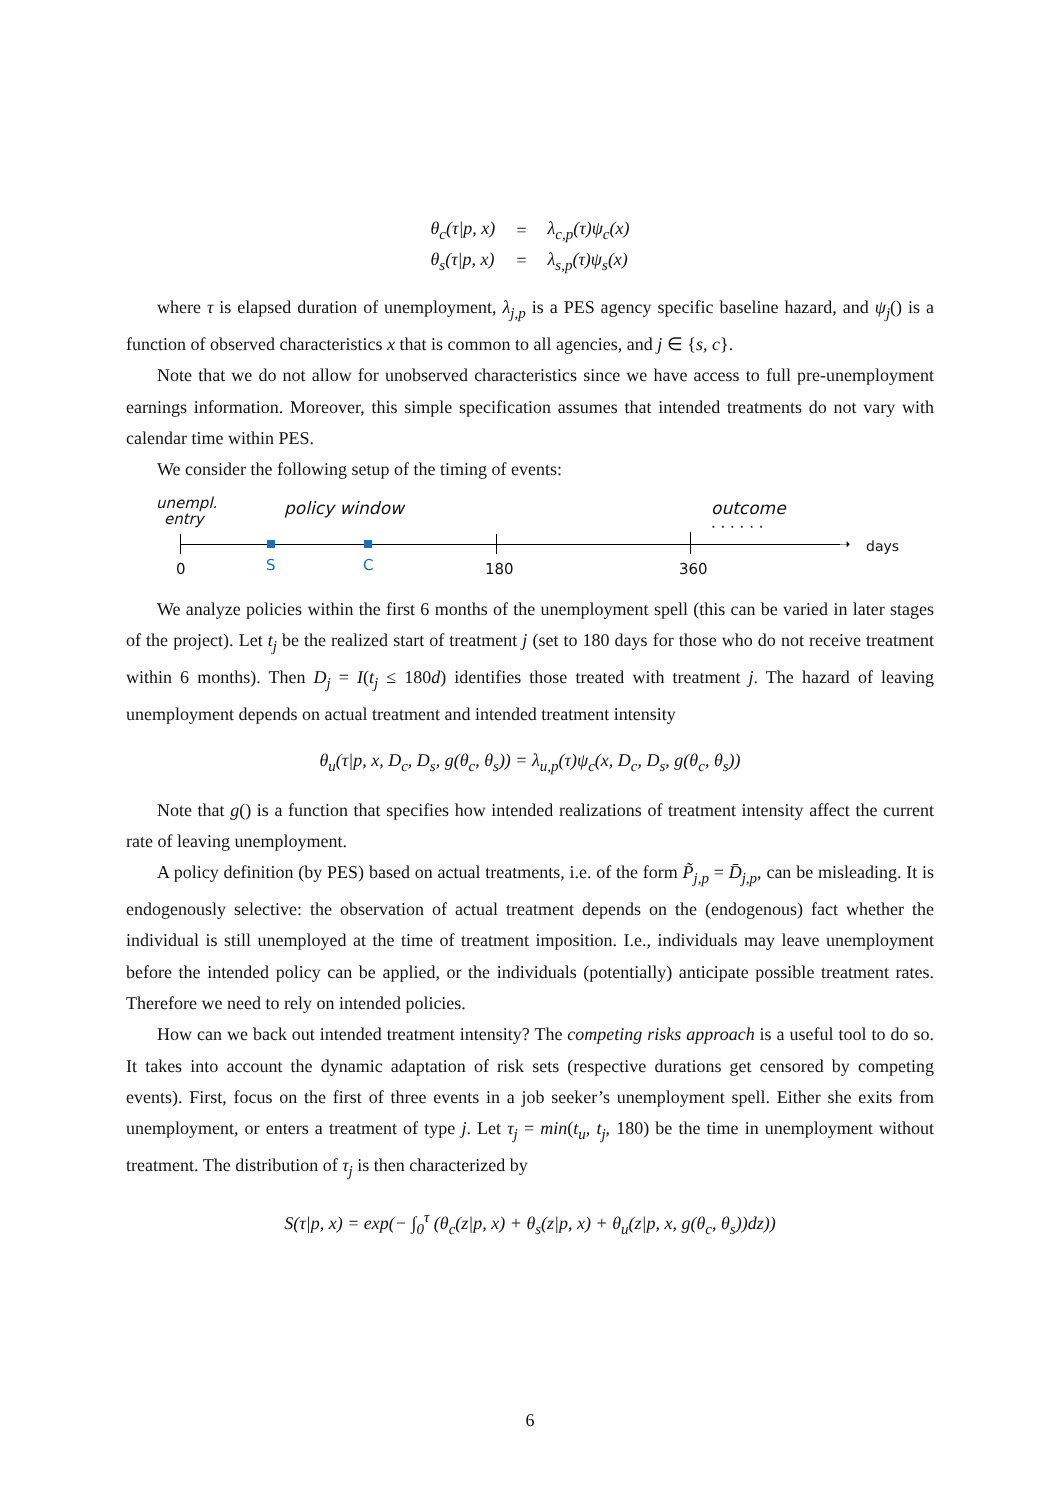| θ<sub>c</sub>(τ/p, x) | = | λ<sub>c,p</sub>(τ)ψ<sub>c</sub>(x) |
| θ<sub>s</sub>(τ/p, x) | = | λ<sub>s,p</sub>(τ)ψ<sub>s</sub>(x) |
where τ is elapsed duration of unemployment, λ<sub>j,p</sub> is a PES agency specific baseline hazard, and ψ<sub>j</sub>() is a function of observed characteristics x that is common to all agencies, and j ∈ {s, c}.
Note that we do not allow for unobserved characteristics since we have access to full pre-unemployment earnings information. Moreover, this simple specification assumes that intended treatments do not vary with calendar time within PES.
We consider the following setup of the timing of events:
unempl.
entry
policy window outcome
· · · · · ·
➝ days
0 S C 180 360
We analyze policies within the first 6 months of the unemployment spell (this can be varied in later stages of the project). Let t<sub>j</sub> be the realized start of treatment j (set to 180 days for those who do not receive treatment within 6 months). Then D<sub>j</sub> = I(t<sub>j</sub> ≤ 180d) identifies those treated with treatment j. The hazard of leaving unemployment depends on actual treatment and intended treatment intensity
θ<sub>u</sub>(τ|p, x, D<sub>c</sub>, D<sub>s</sub>, g(θ<sub>c</sub>, θ<sub>s</sub>)) = λ<sub>u,p</sub>(τ)ψ<sub>c</sub>(x, D<sub>c</sub>, D<sub>s</sub>, g(θ<sub>c</sub>, θ<sub>s</sub>))
Note that g() is a function that specifies how intended realizations of treatment intensity affect the current rate of leaving unemployment.
A policy definition (by PES) based on actual treatments, i.e. of the form P̃<sub>j,p</sub> = D̄<sub>j,p</sub>, can be misleading. It is endogenously selective: the observation of actual treatment depends on the (endogenous) fact whether the individual is still unemployed at the time of treatment imposition. I.e., individuals may leave unemployment before the intended policy can be applied, or the individuals (potentially) anticipate possible treatment rates. Therefore we need to rely on intended policies.
How can we back out intended treatment intensity? The competing risks approach is a useful tool to do so. It takes into account the dynamic adaptation of risk sets (respective durations get censored by competing events). First, focus on the first of three events in a job seeker’s unemployment spell. Either she exits from unemployment, or enters a treatment of type j. Let τ<sub>j</sub> = min(t<sub>u</sub>, t<sub>j</sub>, 180) be the time in unemployment without treatment. The distribution of τ<sub>j</sub> is then characterized by
S(τ|p, x) = exp(− ∫<sub>0</sub><sup>τ</sup> (θ<sub>c</sub>(z|p, x) + θ<sub>s</sub>(z|p, x) + θ<sub>u</sub>(z|p, x, g(θ<sub>c</sub>, θ<sub>s</sub>))dz))
6